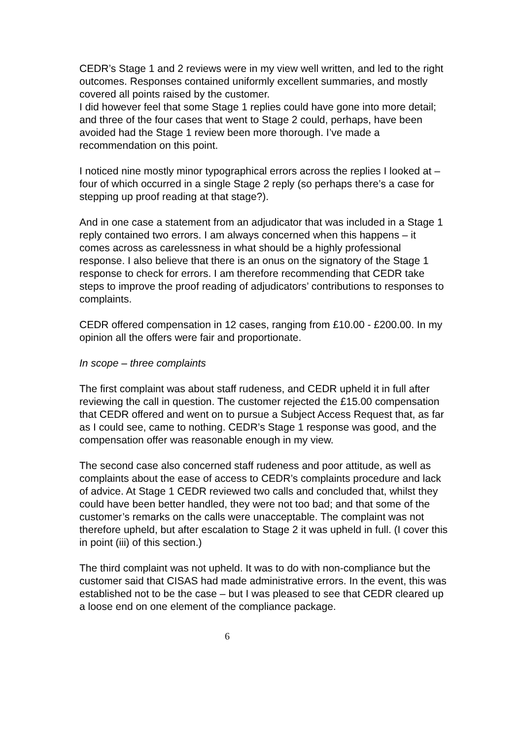CEDR’s Stage 1 and 2 reviews were in my view well written, and led to the right outcomes. Responses contained uniformly excellent summaries, and mostly covered all points raised by the customer.
I did however feel that some Stage 1 replies could have gone into more detail; and three of the four cases that went to Stage 2 could, perhaps, have been avoided had the Stage 1 review been more thorough. I’ve made a recommendation on this point.
I noticed nine mostly minor typographical errors across the replies I looked at – four of which occurred in a single Stage 2 reply (so perhaps there’s a case for stepping up proof reading at that stage?).
And in one case a statement from an adjudicator that was included in a Stage 1 reply contained two errors. I am always concerned when this happens – it comes across as carelessness in what should be a highly professional response. I also believe that there is an onus on the signatory of the Stage 1 response to check for errors. I am therefore recommending that CEDR take steps to improve the proof reading of adjudicators’ contributions to responses to complaints.
CEDR offered compensation in 12 cases, ranging from £10.00 - £200.00. In my opinion all the offers were fair and proportionate.
In scope – three complaints
The first complaint was about staff rudeness, and CEDR upheld it in full after reviewing the call in question. The customer rejected the £15.00 compensation that CEDR offered and went on to pursue a Subject Access Request that, as far as I could see, came to nothing. CEDR’s Stage 1 response was good, and the compensation offer was reasonable enough in my view.
The second case also concerned staff rudeness and poor attitude, as well as complaints about the ease of access to CEDR’s complaints procedure and lack of advice. At Stage 1 CEDR reviewed two calls and concluded that, whilst they could have been better handled, they were not too bad; and that some of the customer’s remarks on the calls were unacceptable. The complaint was not therefore upheld, but after escalation to Stage 2 it was upheld in full. (I cover this in point (iii) of this section.)
The third complaint was not upheld. It was to do with non-compliance but the customer said that CISAS had made administrative errors. In the event, this was established not to be the case – but I was pleased to see that CEDR cleared up a loose end on one element of the compliance package.
6